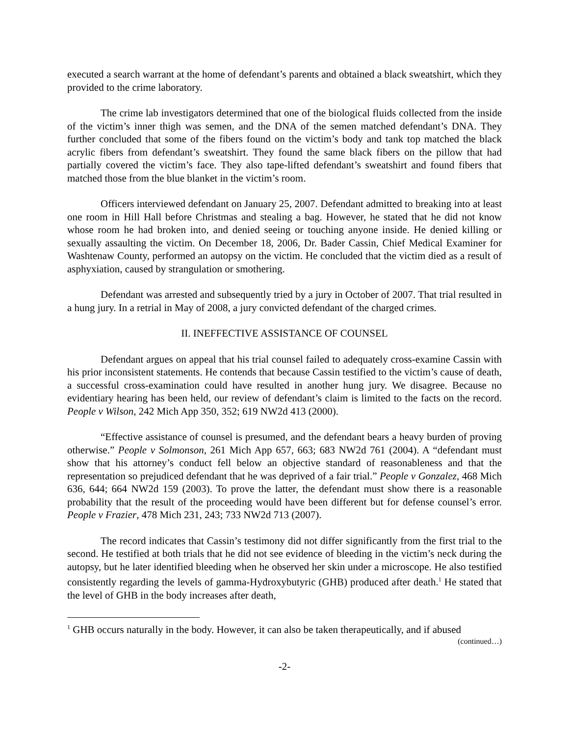executed a search warrant at the home of defendant’s parents and obtained a black sweatshirt, which they provided to the crime laboratory.
The crime lab investigators determined that one of the biological fluids collected from the inside of the victim’s inner thigh was semen, and the DNA of the semen matched defendant’s DNA. They further concluded that some of the fibers found on the victim’s body and tank top matched the black acrylic fibers from defendant’s sweatshirt. They found the same black fibers on the pillow that had partially covered the victim’s face. They also tape-lifted defendant’s sweatshirt and found fibers that matched those from the blue blanket in the victim’s room.
Officers interviewed defendant on January 25, 2007. Defendant admitted to breaking into at least one room in Hill Hall before Christmas and stealing a bag. However, he stated that he did not know whose room he had broken into, and denied seeing or touching anyone inside. He denied killing or sexually assaulting the victim. On December 18, 2006, Dr. Bader Cassin, Chief Medical Examiner for Washtenaw County, performed an autopsy on the victim. He concluded that the victim died as a result of asphyxiation, caused by strangulation or smothering.
Defendant was arrested and subsequently tried by a jury in October of 2007. That trial resulted in a hung jury. In a retrial in May of 2008, a jury convicted defendant of the charged crimes.
II. INEFFECTIVE ASSISTANCE OF COUNSEL
Defendant argues on appeal that his trial counsel failed to adequately cross-examine Cassin with his prior inconsistent statements. He contends that because Cassin testified to the victim’s cause of death, a successful cross-examination could have resulted in another hung jury. We disagree. Because no evidentiary hearing has been held, our review of defendant’s claim is limited to the facts on the record. People v Wilson, 242 Mich App 350, 352; 619 NW2d 413 (2000).
“Effective assistance of counsel is presumed, and the defendant bears a heavy burden of proving otherwise.” People v Solmonson, 261 Mich App 657, 663; 683 NW2d 761 (2004). A “defendant must show that his attorney’s conduct fell below an objective standard of reasonableness and that the representation so prejudiced defendant that he was deprived of a fair trial.” People v Gonzalez, 468 Mich 636, 644; 664 NW2d 159 (2003). To prove the latter, the defendant must show there is a reasonable probability that the result of the proceeding would have been different but for defense counsel’s error. People v Frazier, 478 Mich 231, 243; 733 NW2d 713 (2007).
The record indicates that Cassin’s testimony did not differ significantly from the first trial to the second. He testified at both trials that he did not see evidence of bleeding in the victim’s neck during the autopsy, but he later identified bleeding when he observed her skin under a microscope. He also testified consistently regarding the levels of gamma-Hydroxybutyric (GHB) produced after death.<sup>1</sup> He stated that the level of GHB in the body increases after death,
<sup>1</sup> GHB occurs naturally in the body. However, it can also be taken therapeutically, and if abused
(continued…)
-2-